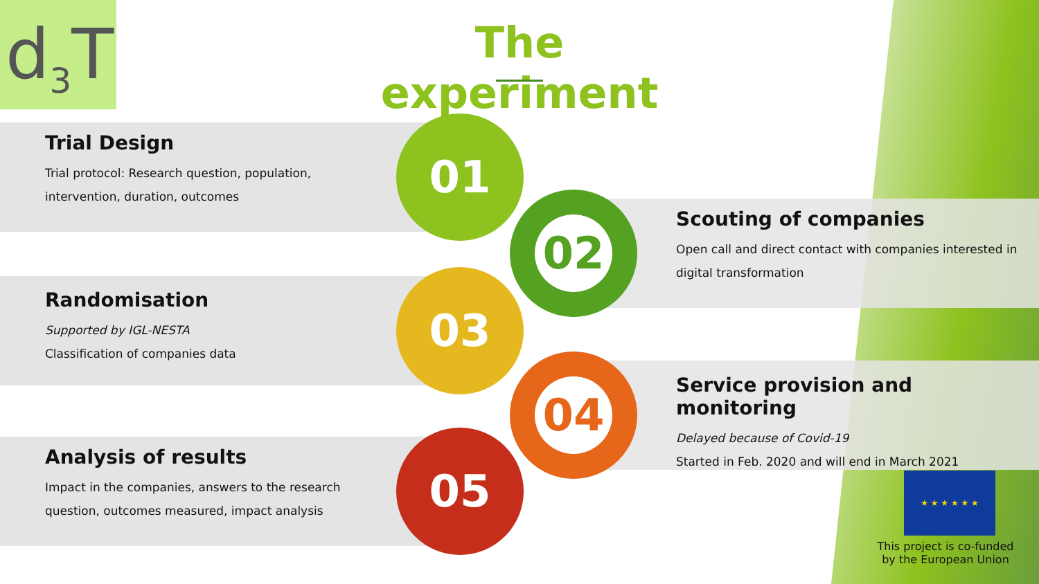d<sub>3</sub>T
The experiment
Trial Design
Trial protocol: Research question, population, intervention, duration, outcomes
Randomisation
Supported by IGL-NESTA
Classification of companies data
Analysis of results
Impact in the companies, answers to the research question, outcomes measured, impact analysis
01
02
03
04
05
Scouting of companies
Open call and direct contact with companies interested in digital transformation
Service provision and monitoring
Delayed because of Covid-19
Started in Feb. 2020 and will end in March 2021
★ ★ ★ ★ ★ ★
This project is co-funded by the European Union